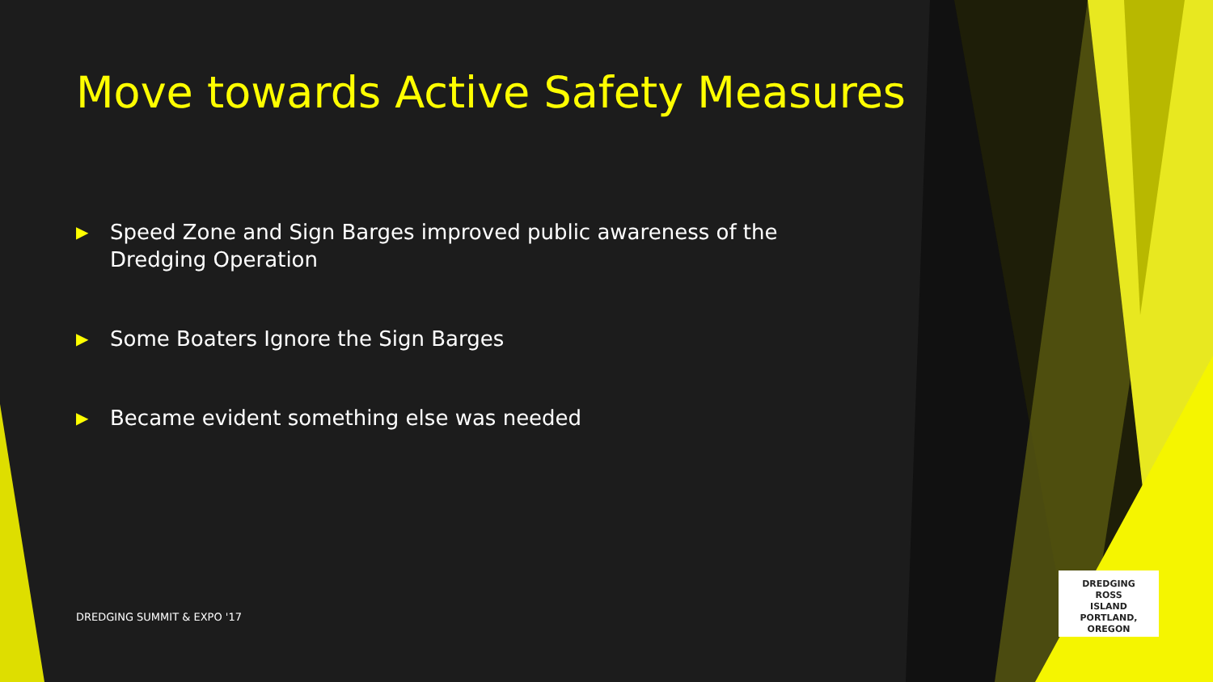Move towards Active Safety Measures
▶ Speed Zone and Sign Barges improved public awareness of the Dredging Operation
▶ Some Boaters Ignore the Sign Barges
▶ Became evident something else was needed
DREDGING SUMMIT & EXPO '17
DREDGING
ROSS
ISLAND
PORTLAND, OREGON